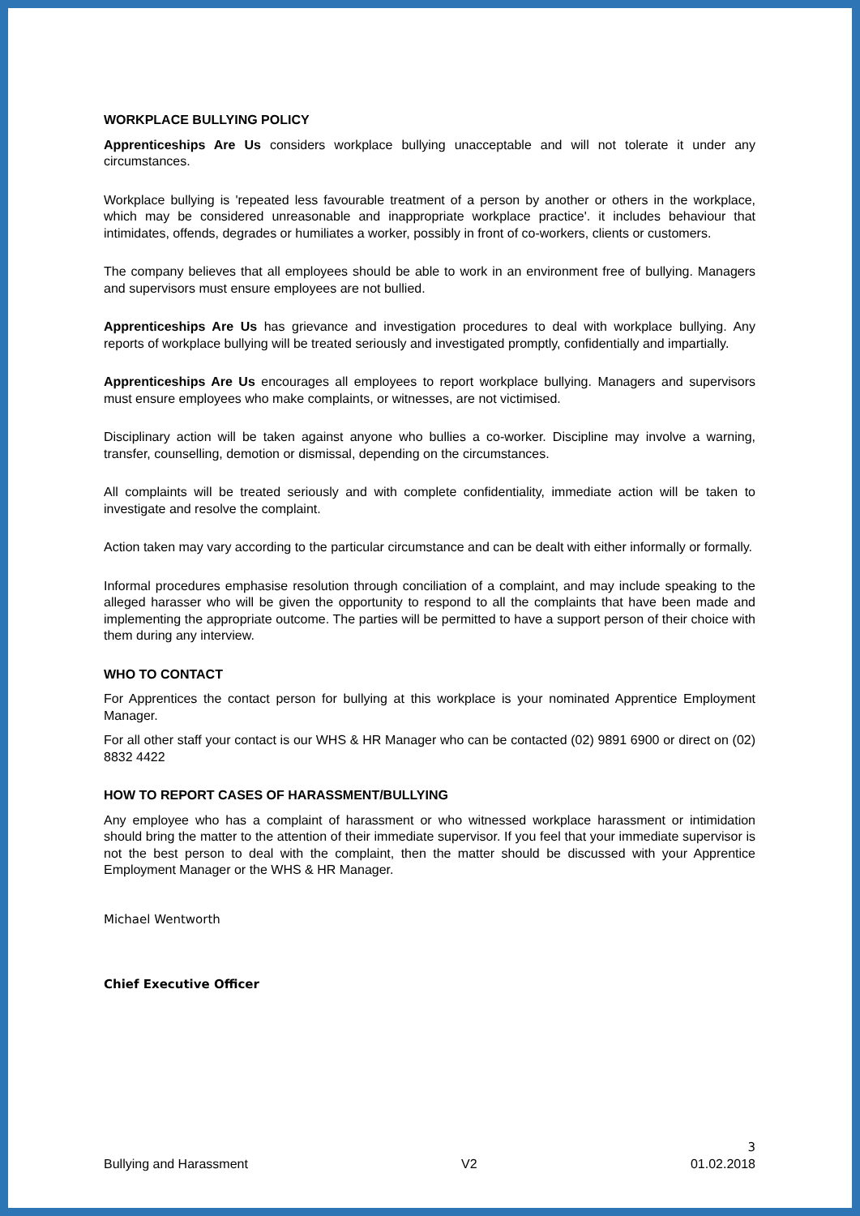WORKPLACE BULLYING POLICY
Apprenticeships Are Us considers workplace bullying unacceptable and will not tolerate it under any circumstances.
Workplace bullying is 'repeated less favourable treatment of a person by another or others in the workplace, which may be considered unreasonable and inappropriate workplace practice'. it includes behaviour that intimidates, offends, degrades or humiliates a worker, possibly in front of co-workers, clients or customers.
The company believes that all employees should be able to work in an environment free of bullying. Managers and supervisors must ensure employees are not bullied.
Apprenticeships Are Us has grievance and investigation procedures to deal with workplace bullying. Any reports of workplace bullying will be treated seriously and investigated promptly, confidentially and impartially.
Apprenticeships Are Us encourages all employees to report workplace bullying. Managers and supervisors must ensure employees who make complaints, or witnesses, are not victimised.
Disciplinary action will be taken against anyone who bullies a co-worker. Discipline may involve a warning, transfer, counselling, demotion or dismissal, depending on the circumstances.
All complaints will be treated seriously and with complete confidentiality, immediate action will be taken to investigate and resolve the complaint.
Action taken may vary according to the particular circumstance and can be dealt with either informally or formally.
Informal procedures emphasise resolution through conciliation of a complaint, and may include speaking to the alleged harasser who will be given the opportunity to respond to all the complaints that have been made and implementing the appropriate outcome. The parties will be permitted to have a support person of their choice with them during any interview.
WHO TO CONTACT
For Apprentices the contact person for bullying at this workplace is your nominated Apprentice Employment Manager.
For all other staff your contact is our WHS & HR Manager who can be contacted (02) 9891 6900 or direct on (02) 8832 4422
HOW TO REPORT CASES OF HARASSMENT/BULLYING
Any employee who has a complaint of harassment or who witnessed workplace harassment or intimidation should bring the matter to the attention of their immediate supervisor. If you feel that your immediate supervisor is not the best person to deal with the complaint, then the matter should be discussed with your Apprentice Employment Manager or the WHS & HR Manager.
Michael Wentworth
Chief Executive Officer
3
Bullying and Harassment V2 01.02.2018